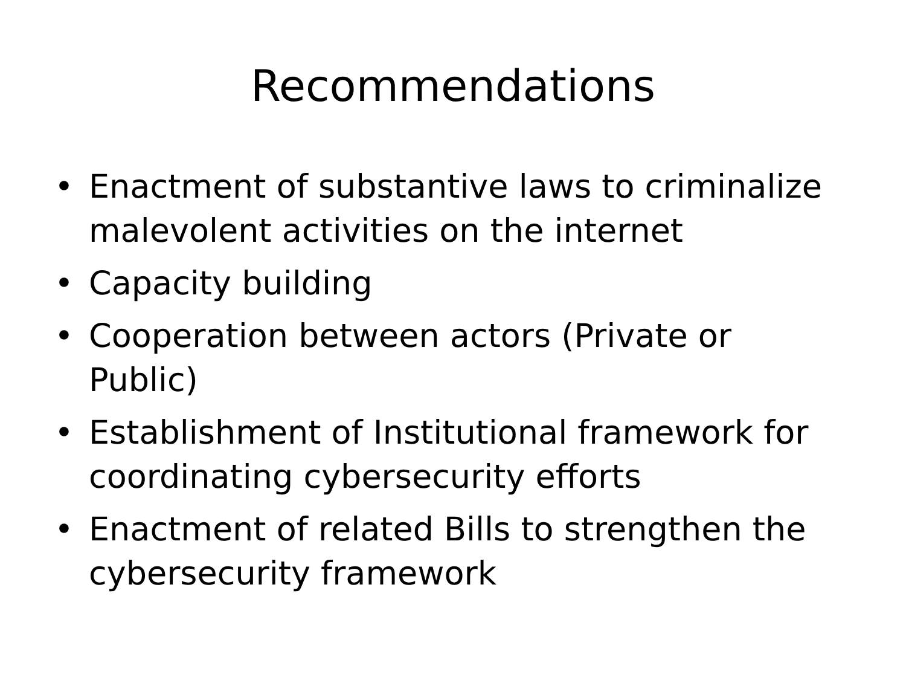Recommendations
• Enactment of substantive laws to criminalize malevolent activities on the internet
• Capacity building
• Cooperation between actors (Private or Public)
• Establishment of Institutional framework for coordinating cybersecurity efforts
• Enactment of related Bills to strengthen the cybersecurity framework